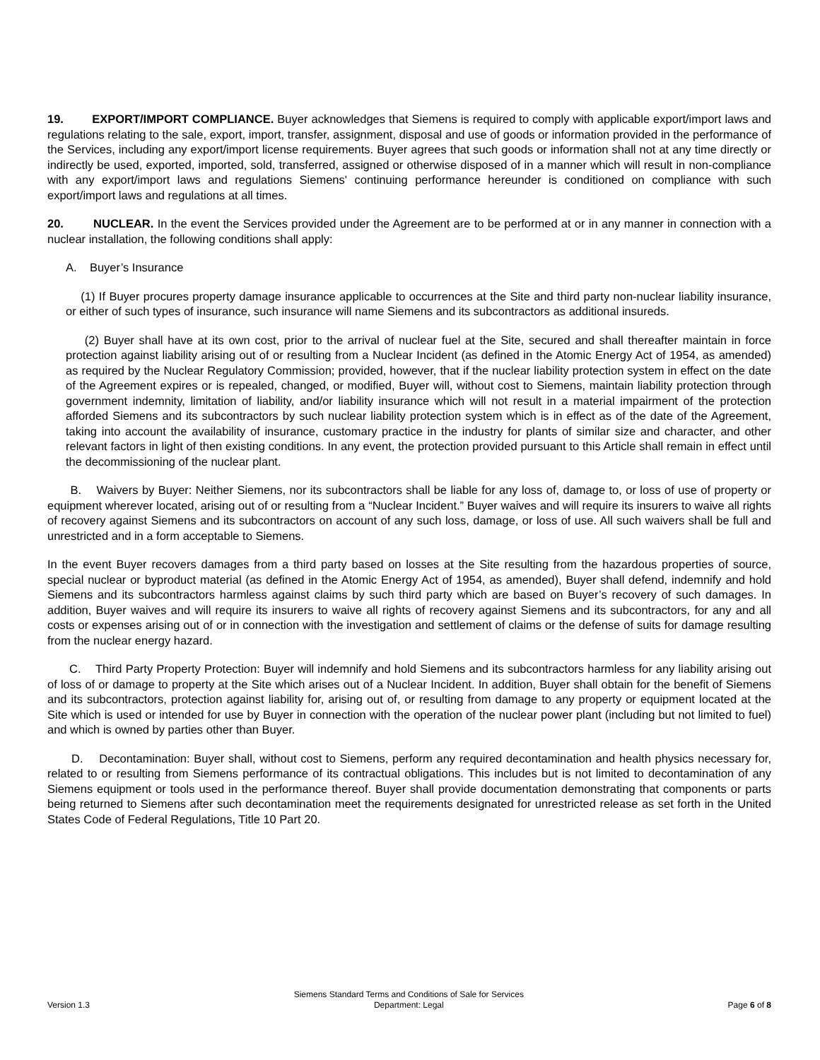19. EXPORT/IMPORT COMPLIANCE. Buyer acknowledges that Siemens is required to comply with applicable export/import laws and regulations relating to the sale, export, import, transfer, assignment, disposal and use of goods or information provided in the performance of the Services, including any export/import license requirements. Buyer agrees that such goods or information shall not at any time directly or indirectly be used, exported, imported, sold, transferred, assigned or otherwise disposed of in a manner which will result in non-compliance with any export/import laws and regulations Siemens' continuing performance hereunder is conditioned on compliance with such export/import laws and regulations at all times.
20. NUCLEAR. In the event the Services provided under the Agreement are to be performed at or in any manner in connection with a nuclear installation, the following conditions shall apply:
A. Buyer’s Insurance
(1) If Buyer procures property damage insurance applicable to occurrences at the Site and third party non-nuclear liability insurance, or either of such types of insurance, such insurance will name Siemens and its subcontractors as additional insureds.
(2) Buyer shall have at its own cost, prior to the arrival of nuclear fuel at the Site, secured and shall thereafter maintain in force protection against liability arising out of or resulting from a Nuclear Incident (as defined in the Atomic Energy Act of 1954, as amended) as required by the Nuclear Regulatory Commission; provided, however, that if the nuclear liability protection system in effect on the date of the Agreement expires or is repealed, changed, or modified, Buyer will, without cost to Siemens, maintain liability protection through government indemnity, limitation of liability, and/or liability insurance which will not result in a material impairment of the protection afforded Siemens and its subcontractors by such nuclear liability protection system which is in effect as of the date of the Agreement, taking into account the availability of insurance, customary practice in the industry for plants of similar size and character, and other relevant factors in light of then existing conditions. In any event, the protection provided pursuant to this Article shall remain in effect until the decommissioning of the nuclear plant.
B. Waivers by Buyer: Neither Siemens, nor its subcontractors shall be liable for any loss of, damage to, or loss of use of property or equipment wherever located, arising out of or resulting from a “Nuclear Incident.” Buyer waives and will require its insurers to waive all rights of recovery against Siemens and its subcontractors on account of any such loss, damage, or loss of use. All such waivers shall be full and unrestricted and in a form acceptable to Siemens.
In the event Buyer recovers damages from a third party based on losses at the Site resulting from the hazardous properties of source, special nuclear or byproduct material (as defined in the Atomic Energy Act of 1954, as amended), Buyer shall defend, indemnify and hold Siemens and its subcontractors harmless against claims by such third party which are based on Buyer’s recovery of such damages. In addition, Buyer waives and will require its insurers to waive all rights of recovery against Siemens and its subcontractors, for any and all costs or expenses arising out of or in connection with the investigation and settlement of claims or the defense of suits for damage resulting from the nuclear energy hazard.
C. Third Party Property Protection: Buyer will indemnify and hold Siemens and its subcontractors harmless for any liability arising out of loss of or damage to property at the Site which arises out of a Nuclear Incident. In addition, Buyer shall obtain for the benefit of Siemens and its subcontractors, protection against liability for, arising out of, or resulting from damage to any property or equipment located at the Site which is used or intended for use by Buyer in connection with the operation of the nuclear power plant (including but not limited to fuel) and which is owned by parties other than Buyer.
D. Decontamination: Buyer shall, without cost to Siemens, perform any required decontamination and health physics necessary for, related to or resulting from Siemens performance of its contractual obligations. This includes but is not limited to decontamination of any Siemens equipment or tools used in the performance thereof. Buyer shall provide documentation demonstrating that components or parts being returned to Siemens after such decontamination meet the requirements designated for unrestricted release as set forth in the United States Code of Federal Regulations, Title 10 Part 20.
Version 1.3
Siemens Standard Terms and Conditions of Sale for Services
Department: Legal
Page 6 of 8